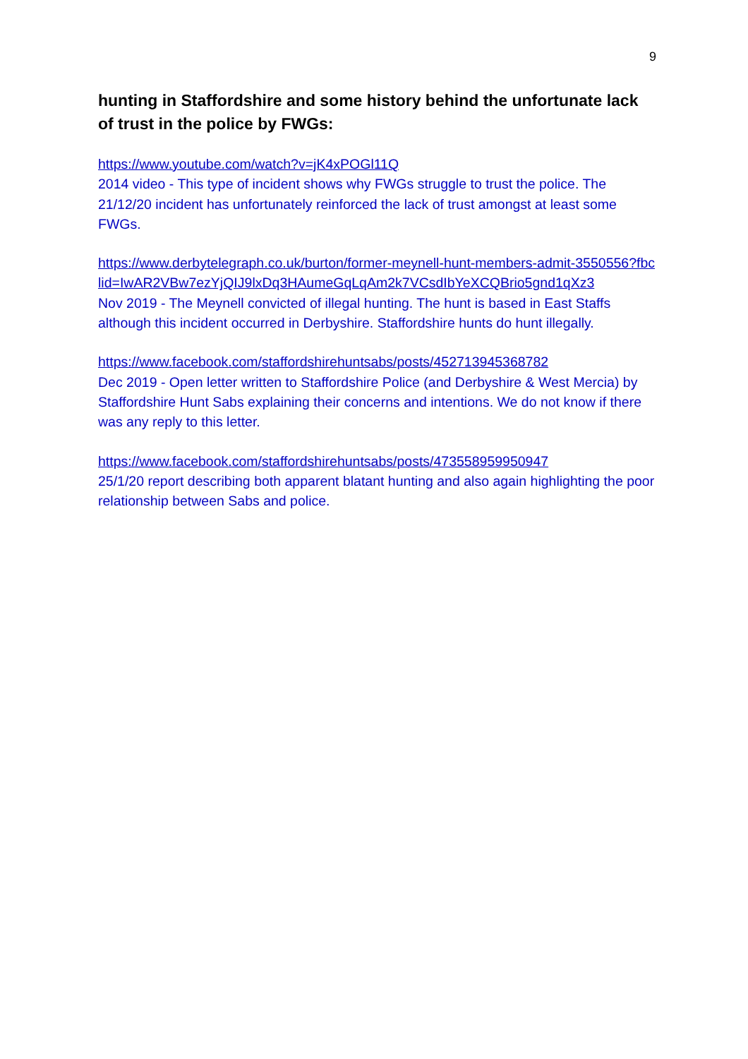9
hunting in Staffordshire and some history behind the unfortunate lack of trust in the police by FWGs:
https://www.youtube.com/watch?v=jK4xPOGl11Q
2014 video - This type of incident shows why FWGs struggle to trust the police. The 21/12/20 incident has unfortunately reinforced the lack of trust amongst at least some FWGs.
https://www.derbytelegraph.co.uk/burton/former-meynell-hunt-members-admit-3550556?fbclid=IwAR2VBw7ezYjQIJ9lxDq3HAumeGqLqAm2k7VCsdIbYeXCQBrio5gnd1qXz3
Nov 2019 - The Meynell convicted of illegal hunting. The hunt is based in East Staffs although this incident occurred in Derbyshire. Staffordshire hunts do hunt illegally.
https://www.facebook.com/staffordshirehuntsabs/posts/452713945368782
Dec 2019 - Open letter written to Staffordshire Police (and Derbyshire & West Mercia) by Staffordshire Hunt Sabs explaining their concerns and intentions. We do not know if there was any reply to this letter.
https://www.facebook.com/staffordshirehuntsabs/posts/473558959950947
25/1/20 report describing both apparent blatant hunting and also again highlighting the poor relationship between Sabs and police.